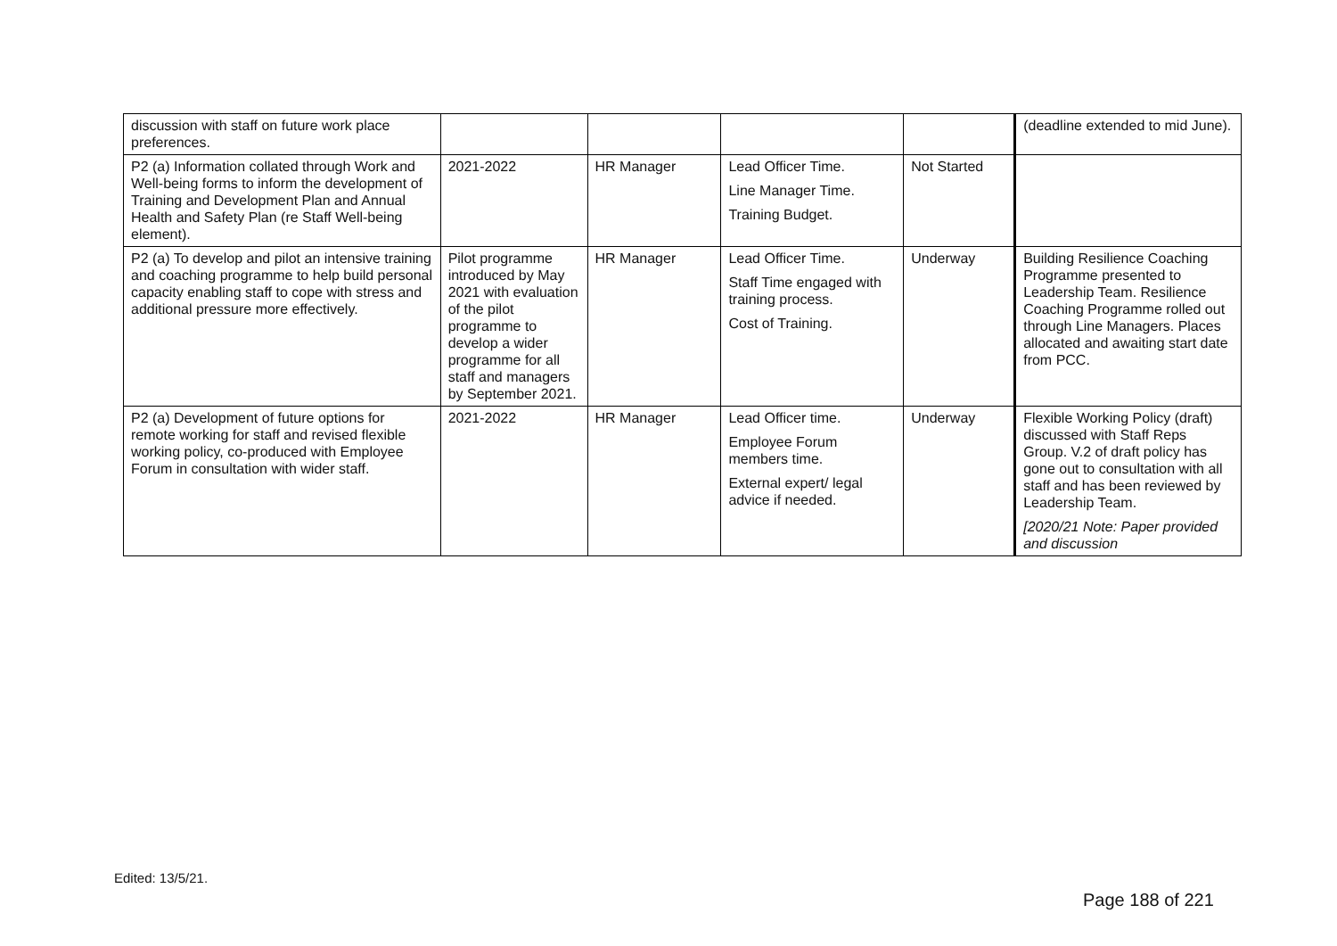| discussion with staff on future work place preferences. | | | | | (deadline extended to mid June). |
| P2 (a) Information collated through Work and Well-being forms to inform the development of Training and Development Plan and Annual Health and Safety Plan (re Staff Well-being element). | 2021-2022 | HR Manager | Lead Officer Time. Line Manager Time. Training Budget. | Not Started | |
| P2 (a) To develop and pilot an intensive training and coaching programme to help build personal capacity enabling staff to cope with stress and additional pressure more effectively. | Pilot programme introduced by May 2021 with evaluation of the pilot programme to develop a wider programme for all staff and managers by September 2021. | HR Manager | Lead Officer Time. Staff Time engaged with training process. Cost of Training. | Underway | Building Resilience Coaching Programme presented to Leadership Team. Resilience Coaching Programme rolled out through Line Managers. Places allocated and awaiting start date from PCC. |
| P2 (a) Development of future options for remote working for staff and revised flexible working policy, co-produced with Employee Forum in consultation with wider staff. | 2021-2022 | HR Manager | Lead Officer time. Employee Forum members time. External expert/ legal advice if needed. | Underway | Flexible Working Policy (draft) discussed with Staff Reps Group. V.2 of draft policy has gone out to consultation with all staff and has been reviewed by Leadership Team. [2020/21 Note: Paper provided and discussion |
Edited: 13/5/21.
Page 188 of 221